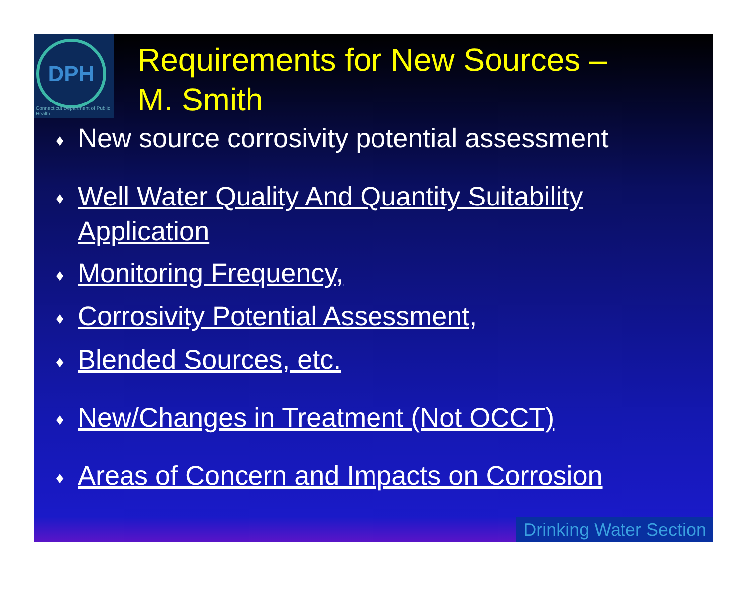DPH
Connecticut Department of Public Health
Requirements for New Sources –
M. Smith
♦ New source corrosivity potential assessment
♦ Well Water Quality And Quantity Suitability Application
♦ Monitoring Frequency,
♦ Corrosivity Potential Assessment,
♦ Blended Sources, etc.
♦ New/Changes in Treatment (Not OCCT)
♦ Areas of Concern and Impacts on Corrosion
Drinking Water Section